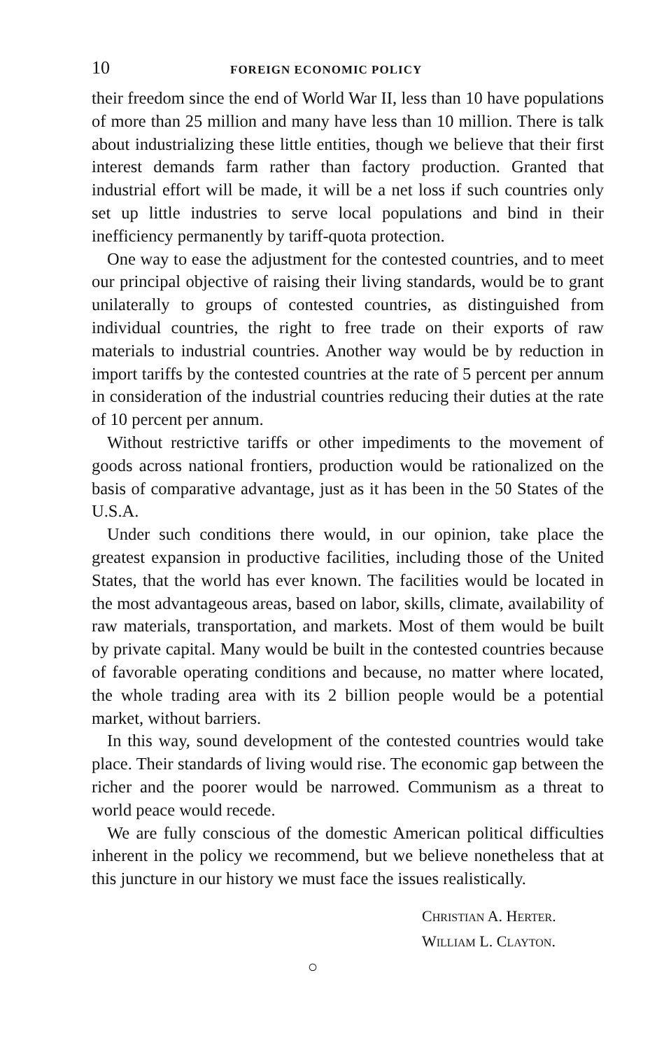10 FOREIGN ECONOMIC POLICY
their freedom since the end of World War II, less than 10 have populations of more than 25 million and many have less than 10 million. There is talk about industrializing these little entities, though we believe that their first interest demands farm rather than factory production. Granted that industrial effort will be made, it will be a net loss if such countries only set up little industries to serve local populations and bind in their inefficiency permanently by tariff-quota protection.
One way to ease the adjustment for the contested countries, and to meet our principal objective of raising their living standards, would be to grant unilaterally to groups of contested countries, as distinguished from individual countries, the right to free trade on their exports of raw materials to industrial countries. Another way would be by reduction in import tariffs by the contested countries at the rate of 5 percent per annum in consideration of the industrial countries reducing their duties at the rate of 10 percent per annum.
Without restrictive tariffs or other impediments to the movement of goods across national frontiers, production would be rationalized on the basis of comparative advantage, just as it has been in the 50 States of the U.S.A.
Under such conditions there would, in our opinion, take place the greatest expansion in productive facilities, including those of the United States, that the world has ever known. The facilities would be located in the most advantageous areas, based on labor, skills, climate, availability of raw materials, transportation, and markets. Most of them would be built by private capital. Many would be built in the contested countries because of favorable operating conditions and because, no matter where located, the whole trading area with its 2 billion people would be a potential market, without barriers.
In this way, sound development of the contested countries would take place. Their standards of living would rise. The economic gap between the richer and the poorer would be narrowed. Communism as a threat to world peace would recede.
We are fully conscious of the domestic American political difficulties inherent in the policy we recommend, but we believe nonetheless that at this juncture in our history we must face the issues realistically.
CHRISTIAN A. HERTER.
WILLIAM L. CLAYTON.
○